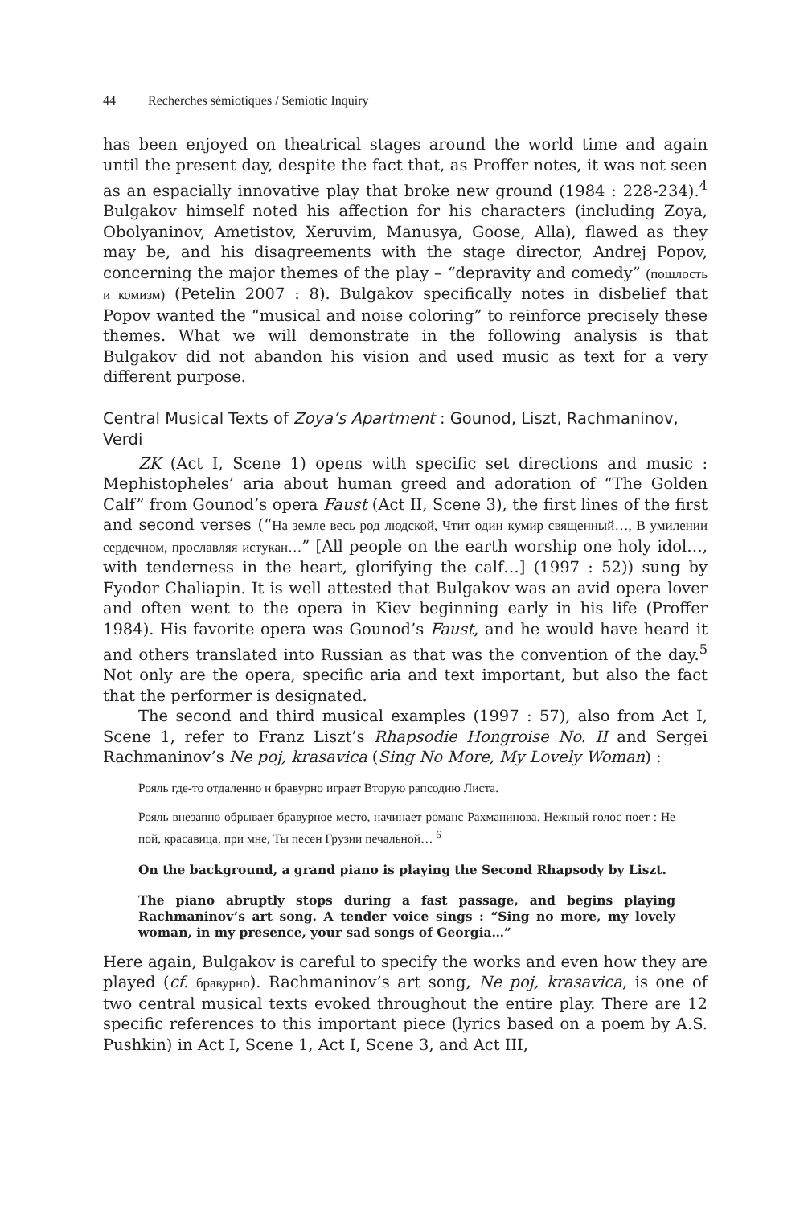44 Recherches sémiotiques / Semiotic Inquiry
has been enjoyed on theatrical stages around the world time and again until the present day, despite the fact that, as Proffer notes, it was not seen as an espacially innovative play that broke new ground (1984 : 228-234).<sup>4</sup> Bulgakov himself noted his affection for his characters (including Zoya, Obolyaninov, Ametistov, Xeruvim, Manusya, Goose, Alla), flawed as they may be, and his disagreements with the stage director, Andrej Popov, concerning the major themes of the play – “depravity and comedy” (пошлость и комизм) (Petelin 2007 : 8). Bulgakov specifically notes in disbelief that Popov wanted the “musical and noise coloring” to reinforce precisely these themes. What we will demonstrate in the following analysis is that Bulgakov did not abandon his vision and used music as text for a very different purpose.
Central Musical Texts of Zoya’s Apartment : Gounod, Liszt, Rachmaninov, Verdi
ZK (Act I, Scene 1) opens with specific set directions and music : Mephistopheles’ aria about human greed and adoration of “The Golden Calf” from Gounod’s opera Faust (Act II, Scene 3), the first lines of the first and second verses (“На земле весь род людской, Чтит один кумир священный…, В умилении сердечном, прославляя истукан…” [All people on the earth worship one holy idol…, with tenderness in the heart, glorifying the calf…] (1997 : 52)) sung by Fyodor Chaliapin. It is well attested that Bulgakov was an avid opera lover and often went to the opera in Kiev beginning early in his life (Proffer 1984). His favorite opera was Gounod’s Faust, and he would have heard it and others translated into Russian as that was the convention of the day.<sup>5</sup> Not only are the opera, specific aria and text important, but also the fact that the performer is designated.
The second and third musical examples (1997 : 57), also from Act I, Scene 1, refer to Franz Liszt’s Rhapsodie Hongroise No. II and Sergei Rachmaninov’s Ne poj, krasavica (Sing No More, My Lovely Woman) :
Рояль где-то отдаленно и бравурно играет Вторую рапсодию Листа.
Рояль внезапно обрывает бравурное место, начинает романс Рахманинова. Нежный голос поет : Не пой, красавица, при мне, Ты песен Грузии печальной… <sup>6</sup>
On the background, a grand piano is playing the Second Rhapsody by Liszt.
The piano abruptly stops during a fast passage, and begins playing Rachmaninov’s art song. A tender voice sings : “Sing no more, my lovely woman, in my presence, your sad songs of Georgia…”
Here again, Bulgakov is careful to specify the works and even how they are played (cf. бравурно). Rachmaninov’s art song, Ne poj, krasavica, is one of two central musical texts evoked throughout the entire play. There are 12 specific references to this important piece (lyrics based on a poem by A.S. Pushkin) in Act I, Scene 1, Act I, Scene 3, and Act III,